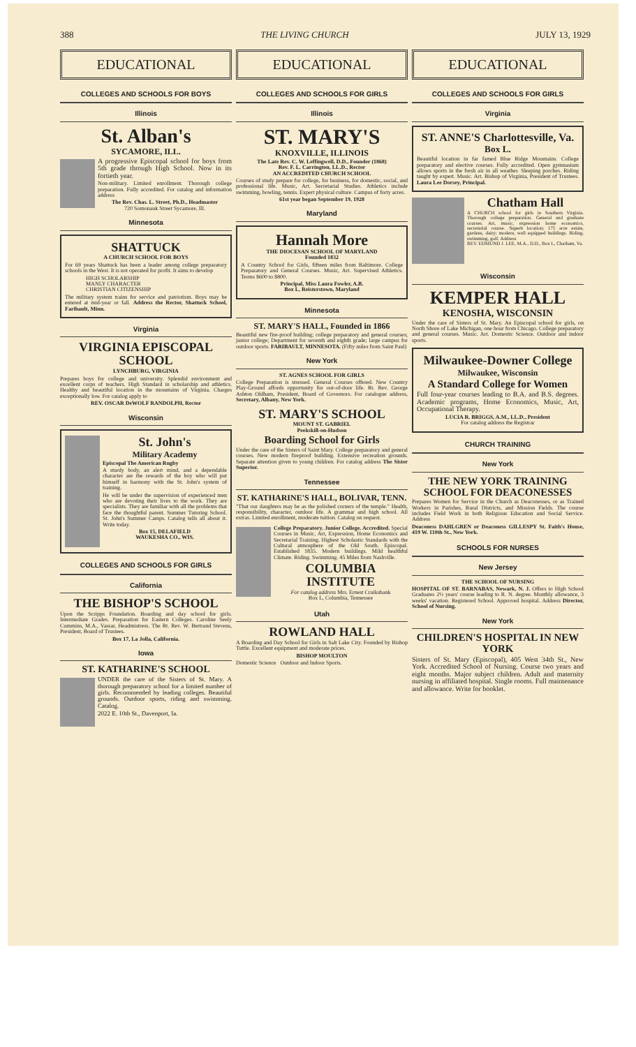388 THE LIVING CHURCH JULY 13, 1929
EDUCATIONAL
COLLEGES AND SCHOOLS FOR BOYS
Illinois
St. Alban's
SYCAMORE, ILL.
A progressive Episcopal school for boys from 5th grade through High School. Now in its fortieth year.
Non-military. Limited enrollment. Thorough college preparation. Fully accredited. For catalog and information address
The Rev. Chas. L. Street, Ph.D., Headmaster
720 Somonauk Street Sycamore, Ill.
Minnesota
SHATTUCK
A CHURCH SCHOOL FOR BOYS
For 69 years Shattuck has been a leader among college preparatory schools in the West. It is not operated for profit. It aims to develop
HIGH SCHOLARSHIP
MANLY CHARACTER
CHRISTIAN CITIZENSHIP
The military system trains for service and patriotism. Boys may be entered at mid-year or fall. Address the Rector, Shattuck School, Faribault, Minn.
Virginia
VIRGINIA EPISCOPAL SCHOOL
LYNCHBURG, VIRGINIA
Prepares boys for college and university. Splendid environment and excellent corps of teachers. High Standard in scholarship and athletics. Healthy and beautiful location in the mountains of Virginia. Charges exceptionally low. For catalog apply to
REV. OSCAR DeWOLF RANDOLPH, Rector
Wisconsin
St. John's
Military Academy
Episcopal The American Rugby
A sturdy body, an alert mind, and a dependable character are the rewards of the boy who will put himself in harmony with the St. John's system of training.
He will be under the supervision of experienced men who are devoting their lives to the work. They are specialists. They are familiar with all the problems that face the thoughtful parent. Summer Tutoring School. St. John's Summer Camps. Catalog tells all about it. Write today.
Box 15, DELAFIELD
WAUKESHA CO., WIS.
COLLEGES AND SCHOOLS FOR GIRLS
California
THE BISHOP'S SCHOOL
Upon the Scripps Foundation. Boarding and day school for girls. Intermediate Grades. Preparation for Eastern Colleges. Caroline Seely Cummins, M.A., Vassar, Headmistress. The Rt. Rev. W. Bertrand Stevens, President, Board of Trustees.
Box 17, La Jolla, California.
Iowa
ST. KATHARINE'S SCHOOL
UNDER the care of the Sisters of St. Mary. A thorough preparatory school for a limited number of girls. Recommended by leading colleges. Beautiful grounds. Outdoor sports, riding and swimming. Catalog.
2022 E. 10th St., Davenport, Ia.
EDUCATIONAL
COLLEGES AND SCHOOLS FOR GIRLS
Illinois
ST. MARY'S
KNOXVILLE, ILLINOIS
The Late Rev. C. W. Leffingwell, D.D., Founder (1868)
Rev. F. L. Carrington, LL.D., Rector
AN ACCREDITED CHURCH SCHOOL
Courses of study prepare for college, for business, for domestic, social, and professional life. Music, Art. Secretarial Studies. Athletics include swimming, bowling, tennis. Expert physical culture. Campus of forty acres.
61st year began September 19, 1928
Maryland
Hannah More
THE DIOCESAN SCHOOL OF MARYLAND
Founded 1832
A Country School for Girls, fifteen miles from Baltimore. College Preparatory and General Courses. Music, Art. Supervised Athletics. Terms $600 to $800.
Principal, Miss Laura Fowler, A.B.
Box L, Reisterstown, Maryland
Minnesota
ST. MARY'S HALL, Founded in 1866
Beautiful new fire-proof building; college preparatory and general courses; junior college; Department for seventh and eighth grade; large campus for outdoor sports. FARIBAULT, MINNESOTA. (Fifty miles from Saint Paul)
New York
ST. AGNES SCHOOL FOR GIRLS
College Preparation is stressed. General Courses offered. New Country Play-Ground affords opportunity for out-of-door life. Rt. Rev. George Ashton Oldham, President, Board of Governors. For catalogue address, Secretary, Albany, New York.
ST. MARY'S SCHOOL
MOUNT ST. GABRIEL
Peekskill-on-Hudson
Boarding School for Girls
Under the care of the Sisters of Saint Mary. College preparatory and general courses. New modern fireproof building. Extensive recreation grounds. Separate attention given to young children. For catalog address The Sister Superior.
Tennessee
ST. KATHARINE'S HALL, BOLIVAR, TENN.
"That our daughters may be as the polished corners of the temple." Health, responsibility, character, outdoor life. A grammar and high school. All extras. Limited enrollment, moderate tuition. Catalog on request.
College Preparatory. Junior College. Accredited. Special Courses in Music, Art, Expression, Home Economics and Secretarial Training. Highest Scholastic Standards with the Cultural atmosphere of the Old South. Episcopal. Established 1835. Modern buildings. Mild healthful Climate. Riding. Swimming. 45 Miles from Nashville.
COLUMBIA INSTITUTE
For catalog address Mrs. Ernest Cruikshank
Box L, Columbia, Tennessee
Utah
ROWLAND HALL
A Boarding and Day School for Girls in Salt Lake City. Founded by Bishop Tuttle. Excellent equipment and moderate prices.
BISHOP MOULTON
Domestic Science Outdoor and Indoor Sports.
EDUCATIONAL
COLLEGES AND SCHOOLS FOR GIRLS
Virginia
ST. ANNE'S Charlottesville, Va. Box L.
Beautiful location in far famed Blue Ridge Mountains. College preparatory and elective courses. Fully accredited. Open gymnasium allows sports in the fresh air in all weather. Sleeping porches. Riding taught by expert. Music. Art. Bishop of Virginia, President of Trustees. Laura Lee Dorsey, Principal.
Chatham Hall
A CHURCH school for girls in Southern Virginia. Thorough college preparation. General and graduate courses. Art, music, expression home economics, secretarial course. Superb location; 175 acre estate, gardens, dairy; modern, well equipped buildings. Riding, swimming, golf. Address
REV. EDMUND J. LEE, M.A., D.D., Box L, Chatham, Va.
Wisconsin
KEMPER HALL
KENOSHA, WISCONSIN
Under the care of Sisters of St. Mary. An Episcopal school for girls, on North Shore of Lake Michigan, one hour from Chicago. College preparatory and general courses. Music. Art. Domestic Science. Outdoor and indoor sports.
Milwaukee-Downer College
Milwaukee, Wisconsin
A Standard College for Women
Full four-year courses leading to B.A. and B.S. degrees. Academic programs, Home Economics, Music, Art, Occupational Therapy.
LUCIA R. BRIGGS, A.M., LL.D., President
For catalog address the Registrar
CHURCH TRAINING
New York
THE NEW YORK TRAINING SCHOOL FOR DEACONESSES
Prepares Women for Service in the Church as Deaconesses, or as Trained Workers in Parishes, Rural Districts, and Mission Fields. The course includes Field Work in both Religious Education and Social Service. Address
Deaconess DAHLGREN or Deaconess GILLESPY St. Faith's House, 419 W. 110th St., New York.
SCHOOLS FOR NURSES
New Jersey
THE SCHOOL OF NURSING
HOSPITAL OF ST. BARNABAS, Newark, N. J. Offers to High School Graduates 2½ years' course leading to R. N. degree. Monthly allowance, 3 weeks' vacation. Registered School. Approved hospital. Address Director, School of Nursing.
New York
CHILDREN'S HOSPITAL IN NEW YORK
Sisters of St. Mary (Episcopal), 405 West 34th St., New York. Accredited School of Nursing. Course two years and eight months. Major subject children. Adult and maternity nursing in affiliated hospital. Single rooms. Full maintenance and allowance. Write for booklet.